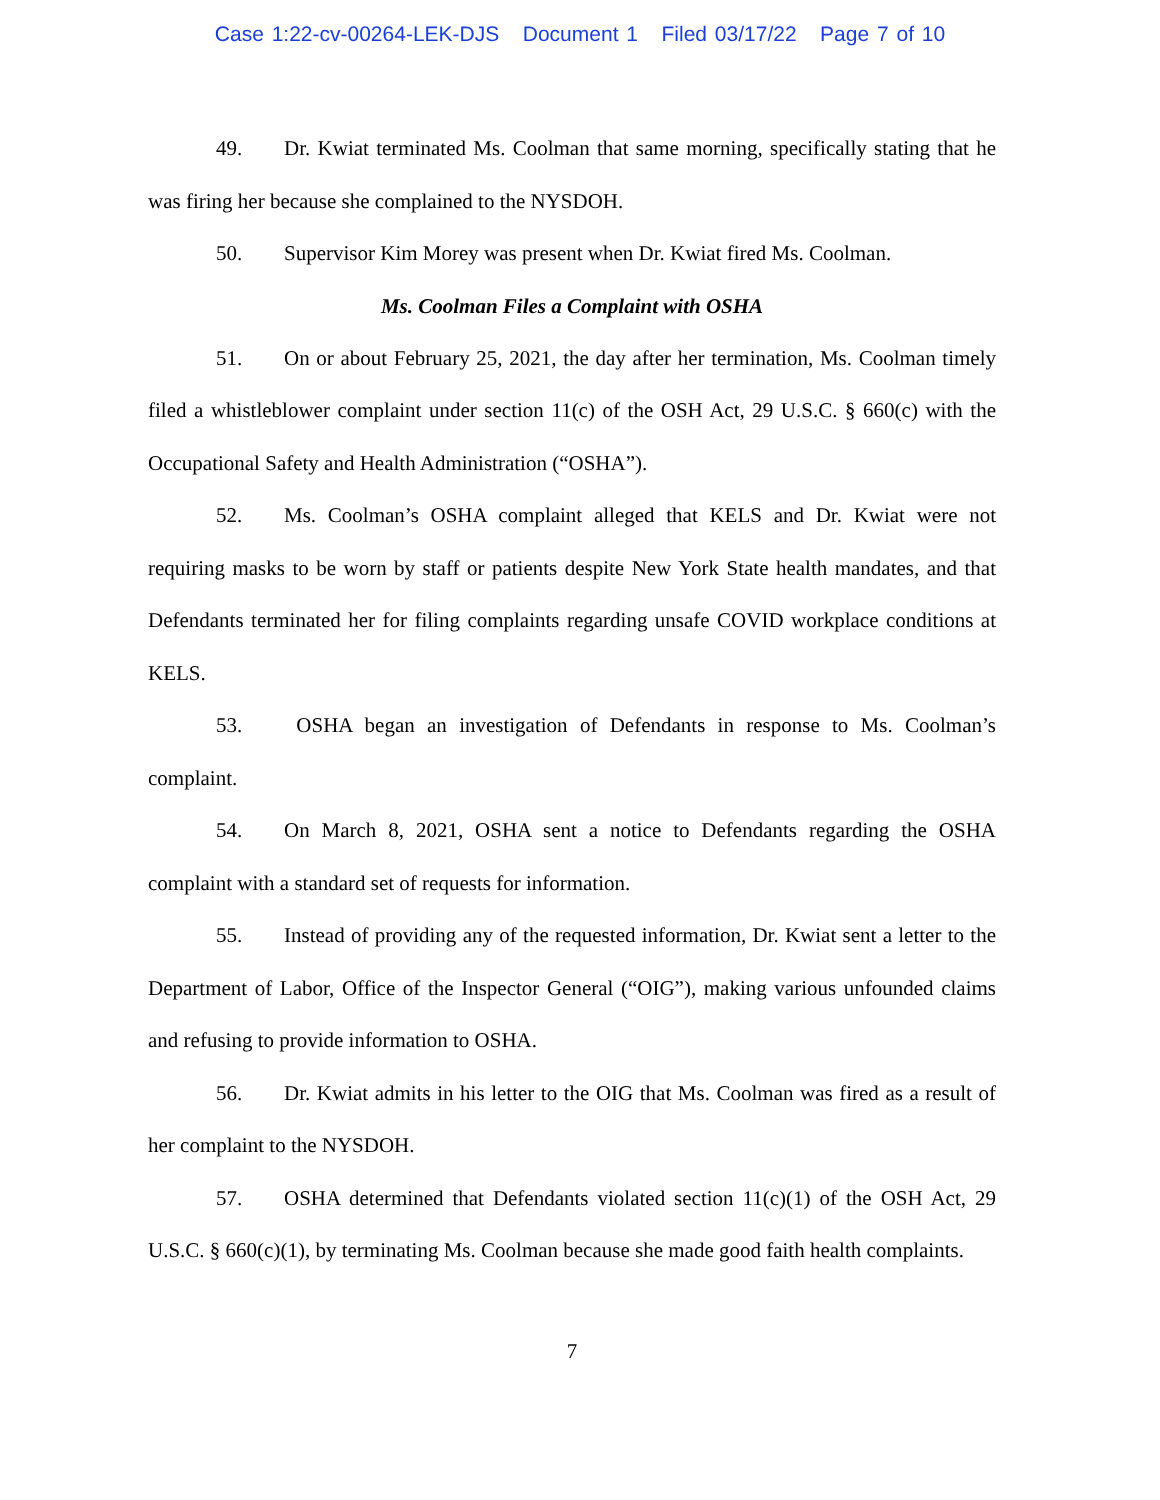Case 1:22-cv-00264-LEK-DJS Document 1 Filed 03/17/22 Page 7 of 10
49. Dr. Kwiat terminated Ms. Coolman that same morning, specifically stating that he was firing her because she complained to the NYSDOH.
50. Supervisor Kim Morey was present when Dr. Kwiat fired Ms. Coolman.
Ms. Coolman Files a Complaint with OSHA
51. On or about February 25, 2021, the day after her termination, Ms. Coolman timely filed a whistleblower complaint under section 11(c) of the OSH Act, 29 U.S.C. § 660(c) with the Occupational Safety and Health Administration (“OSHA”).
52. Ms. Coolman’s OSHA complaint alleged that KELS and Dr. Kwiat were not requiring masks to be worn by staff or patients despite New York State health mandates, and that Defendants terminated her for filing complaints regarding unsafe COVID workplace conditions at KELS.
53. OSHA began an investigation of Defendants in response to Ms. Coolman’s complaint.
54. On March 8, 2021, OSHA sent a notice to Defendants regarding the OSHA complaint with a standard set of requests for information.
55. Instead of providing any of the requested information, Dr. Kwiat sent a letter to the Department of Labor, Office of the Inspector General (“OIG”), making various unfounded claims and refusing to provide information to OSHA.
56. Dr. Kwiat admits in his letter to the OIG that Ms. Coolman was fired as a result of her complaint to the NYSDOH.
57. OSHA determined that Defendants violated section 11(c)(1) of the OSH Act, 29 U.S.C. § 660(c)(1), by terminating Ms. Coolman because she made good faith health complaints.
7